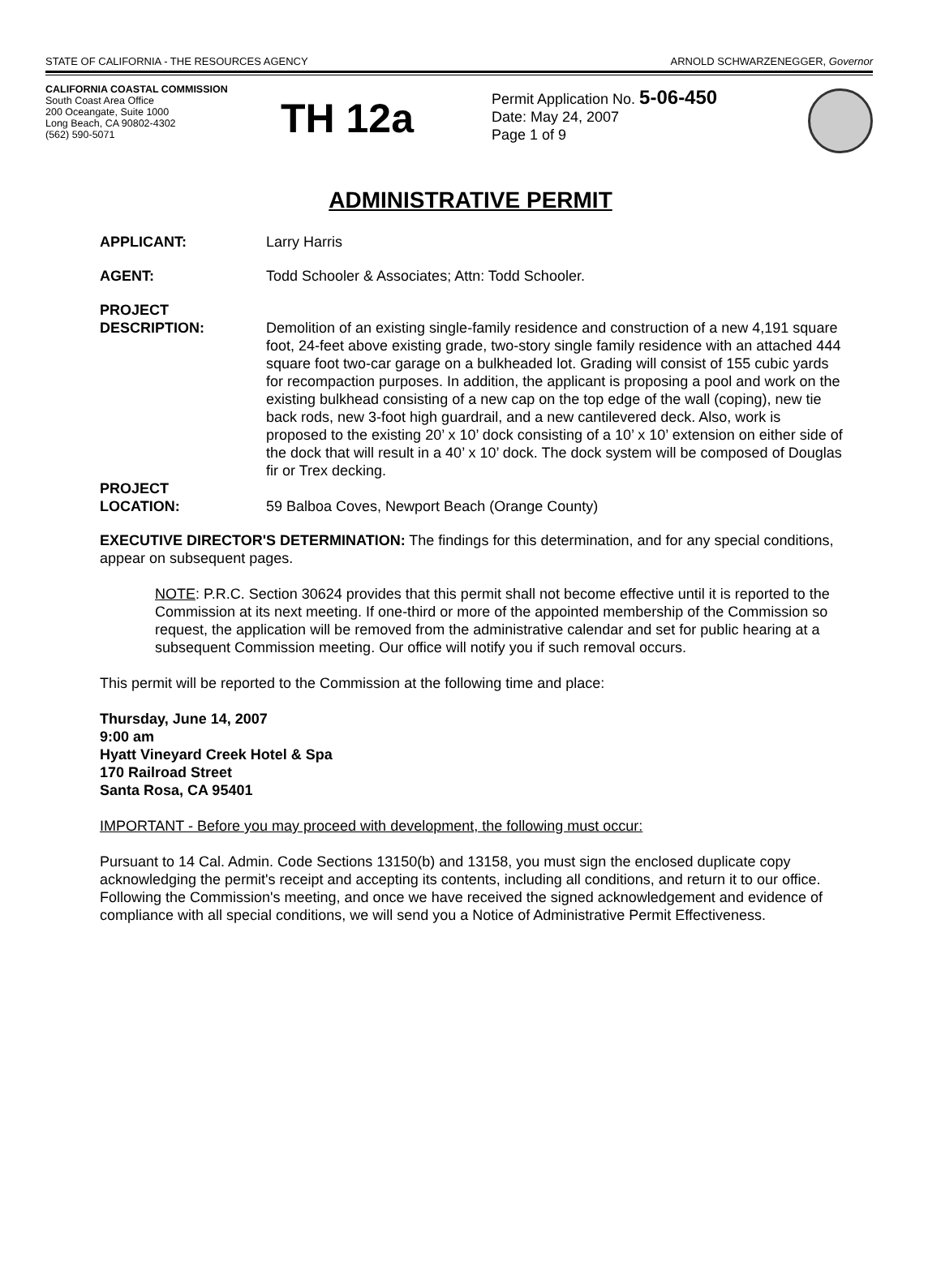STATE OF CALIFORNIA - THE RESOURCES AGENCY ARNOLD SCHWARZENEGGER, Governor
CALIFORNIA COASTAL COMMISSION
South Coast Area Office
200 Oceangate, Suite 1000
Long Beach, CA 90802-4302
(562) 590-5071
TH 12a
Permit Application No. 5-06-450
Date: May 24, 2007
Page 1 of 9
ADMINISTRATIVE PERMIT
APPLICANT: Larry Harris
AGENT: Todd Schooler & Associates; Attn: Todd Schooler.
PROJECT
DESCRIPTION:
Demolition of an existing single-family residence and construction of a new 4,191 square foot, 24-feet above existing grade, two-story single family residence with an attached 444 square foot two-car garage on a bulkheaded lot. Grading will consist of 155 cubic yards for recompaction purposes. In addition, the applicant is proposing a pool and work on the existing bulkhead consisting of a new cap on the top edge of the wall (coping), new tie back rods, new 3-foot high guardrail, and a new cantilevered deck. Also, work is proposed to the existing 20’ x 10’ dock consisting of a 10’ x 10’ extension on either side of the dock that will result in a 40’ x 10’ dock. The dock system will be composed of Douglas fir or Trex decking.
PROJECT
LOCATION:
59 Balboa Coves, Newport Beach (Orange County)
EXECUTIVE DIRECTOR'S DETERMINATION: The findings for this determination, and for any special conditions, appear on subsequent pages.
NOTE: P.R.C. Section 30624 provides that this permit shall not become effective until it is reported to the Commission at its next meeting. If one-third or more of the appointed membership of the Commission so request, the application will be removed from the administrative calendar and set for public hearing at a subsequent Commission meeting. Our office will notify you if such removal occurs.
This permit will be reported to the Commission at the following time and place:
Thursday, June 14, 2007
9:00 am
Hyatt Vineyard Creek Hotel & Spa
170 Railroad Street
Santa Rosa, CA 95401
IMPORTANT - Before you may proceed with development, the following must occur:
Pursuant to 14 Cal. Admin. Code Sections 13150(b) and 13158, you must sign the enclosed duplicate copy acknowledging the permit's receipt and accepting its contents, including all conditions, and return it to our office. Following the Commission's meeting, and once we have received the signed acknowledgement and evidence of compliance with all special conditions, we will send you a Notice of Administrative Permit Effectiveness.